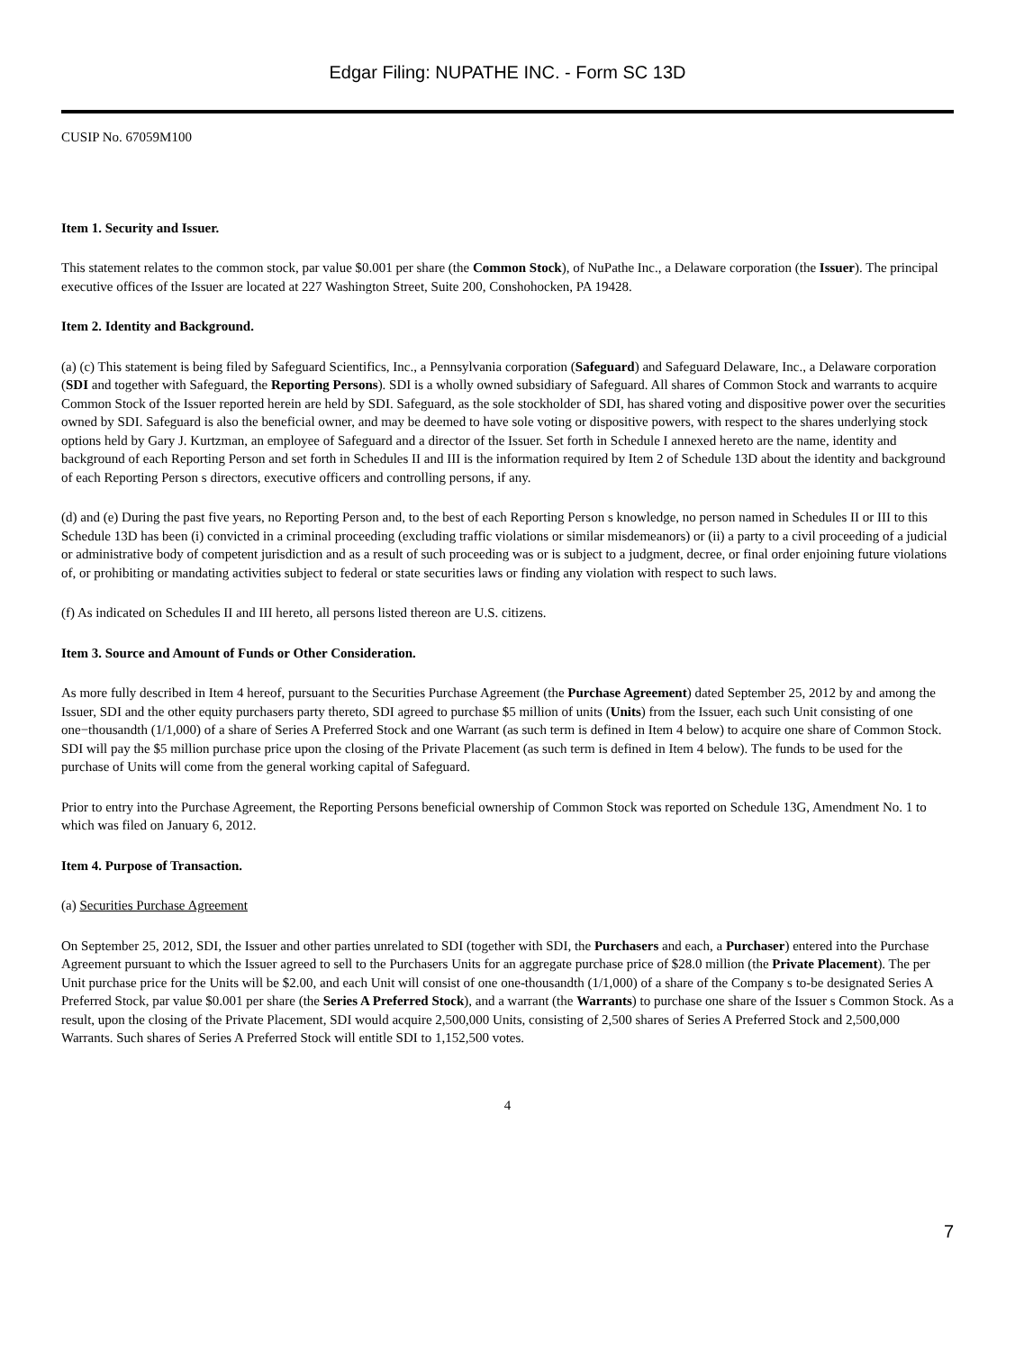Edgar Filing: NUPATHE INC. - Form SC 13D
CUSIP No. 67059M100
Item 1. Security and Issuer.
This statement relates to the common stock, par value $0.001 per share (the Common Stock), of NuPathe Inc., a Delaware corporation (the Issuer). The principal executive offices of the Issuer are located at 227 Washington Street, Suite 200, Conshohocken, PA 19428.
Item 2. Identity and Background.
(a) (c) This statement is being filed by Safeguard Scientifics, Inc., a Pennsylvania corporation (Safeguard) and Safeguard Delaware, Inc., a Delaware corporation (SDI and together with Safeguard, the Reporting Persons). SDI is a wholly owned subsidiary of Safeguard. All shares of Common Stock and warrants to acquire Common Stock of the Issuer reported herein are held by SDI. Safeguard, as the sole stockholder of SDI, has shared voting and dispositive power over the securities owned by SDI. Safeguard is also the beneficial owner, and may be deemed to have sole voting or dispositive powers, with respect to the shares underlying stock options held by Gary J. Kurtzman, an employee of Safeguard and a director of the Issuer. Set forth in Schedule I annexed hereto are the name, identity and background of each Reporting Person and set forth in Schedules II and III is the information required by Item 2 of Schedule 13D about the identity and background of each Reporting Person s directors, executive officers and controlling persons, if any.
(d) and (e) During the past five years, no Reporting Person and, to the best of each Reporting Person s knowledge, no person named in Schedules II or III to this Schedule 13D has been (i) convicted in a criminal proceeding (excluding traffic violations or similar misdemeanors) or (ii) a party to a civil proceeding of a judicial or administrative body of competent jurisdiction and as a result of such proceeding was or is subject to a judgment, decree, or final order enjoining future violations of, or prohibiting or mandating activities subject to federal or state securities laws or finding any violation with respect to such laws.
(f) As indicated on Schedules II and III hereto, all persons listed thereon are U.S. citizens.
Item 3. Source and Amount of Funds or Other Consideration.
As more fully described in Item 4 hereof, pursuant to the Securities Purchase Agreement (the Purchase Agreement) dated September 25, 2012 by and among the Issuer, SDI and the other equity purchasers party thereto, SDI agreed to purchase $5 million of units (Units) from the Issuer, each such Unit consisting of one one−thousandth (1/1,000) of a share of Series A Preferred Stock and one Warrant (as such term is defined in Item 4 below) to acquire one share of Common Stock. SDI will pay the $5 million purchase price upon the closing of the Private Placement (as such term is defined in Item 4 below). The funds to be used for the purchase of Units will come from the general working capital of Safeguard.
Prior to entry into the Purchase Agreement, the Reporting Persons beneficial ownership of Common Stock was reported on Schedule 13G, Amendment No. 1 to which was filed on January 6, 2012.
Item 4. Purpose of Transaction.
(a) Securities Purchase Agreement
On September 25, 2012, SDI, the Issuer and other parties unrelated to SDI (together with SDI, the Purchasers and each, a Purchaser) entered into the Purchase Agreement pursuant to which the Issuer agreed to sell to the Purchasers Units for an aggregate purchase price of $28.0 million (the Private Placement). The per Unit purchase price for the Units will be $2.00, and each Unit will consist of one one-thousandth (1/1,000) of a share of the Company s to-be designated Series A Preferred Stock, par value $0.001 per share (the Series A Preferred Stock), and a warrant (the Warrants) to purchase one share of the Issuer s Common Stock. As a result, upon the closing of the Private Placement, SDI would acquire 2,500,000 Units, consisting of 2,500 shares of Series A Preferred Stock and 2,500,000 Warrants. Such shares of Series A Preferred Stock will entitle SDI to 1,152,500 votes.
4
7